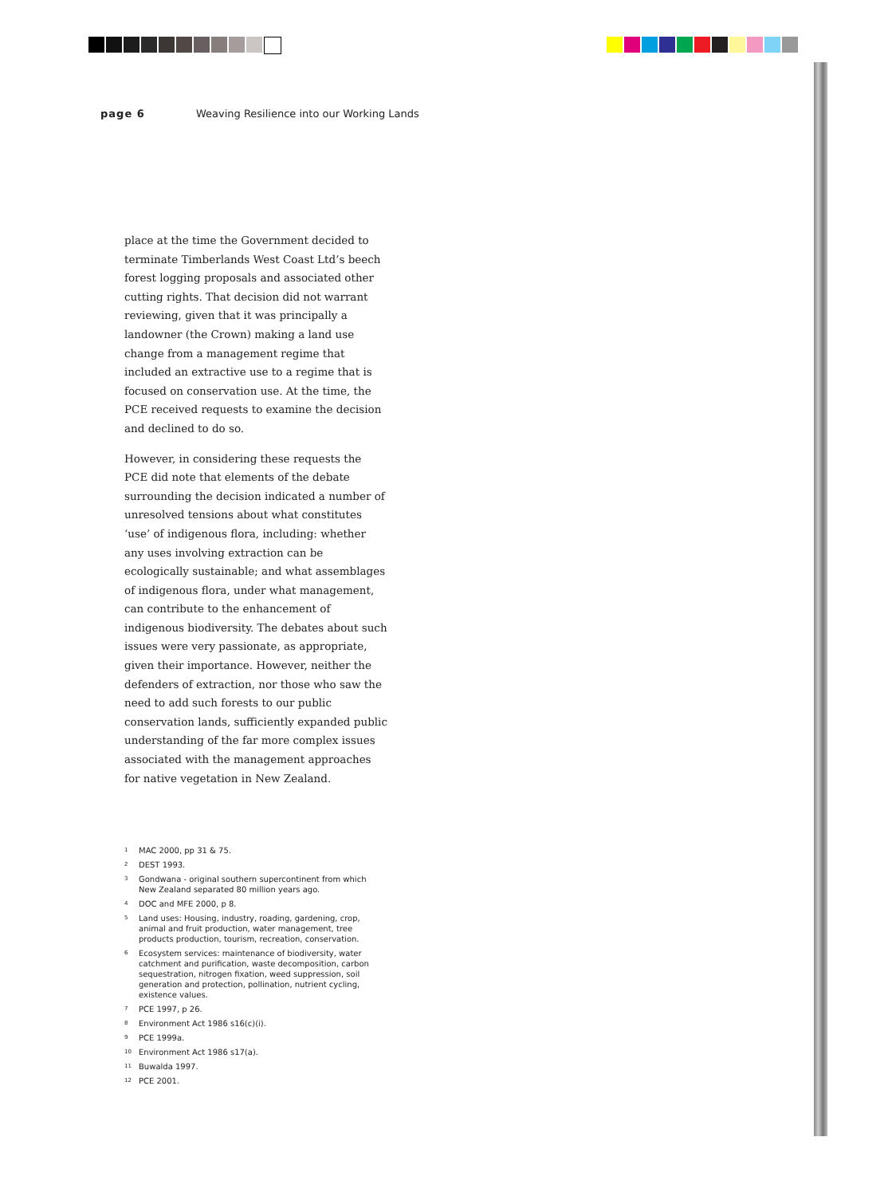page 6 Weaving Resilience into our Working Lands
place at the time the Government decided to terminate Timberlands West Coast Ltd’s beech forest logging proposals and associated other cutting rights. That decision did not warrant reviewing, given that it was principally a landowner (the Crown) making a land use change from a management regime that included an extractive use to a regime that is focused on conservation use. At the time, the PCE received requests to examine the decision and declined to do so.
However, in considering these requests the PCE did note that elements of the debate surrounding the decision indicated a number of unresolved tensions about what constitutes ‘use’ of indigenous flora, including: whether any uses involving extraction can be ecologically sustainable; and what assemblages of indigenous flora, under what management, can contribute to the enhancement of indigenous biodiversity. The debates about such issues were very passionate, as appropriate, given their importance. However, neither the defenders of extraction, nor those who saw the need to add such forests to our public conservation lands, sufficiently expanded public understanding of the far more complex issues associated with the management approaches for native vegetation in New Zealand.
<sup>1</sup> MAC 2000, pp 31 & 75.
<sup>2</sup> DEST 1993.
<sup>3</sup> Gondwana - original southern supercontinent from which New Zealand separated 80 million years ago.
<sup>4</sup> DOC and MFE 2000, p 8.
<sup>5</sup> Land uses: Housing, industry, roading, gardening, crop, animal and fruit production, water management, tree products production, tourism, recreation, conservation.
<sup>6</sup> Ecosystem services: maintenance of biodiversity, water catchment and purification, waste decomposition, carbon sequestration, nitrogen fixation, weed suppression, soil generation and protection, pollination, nutrient cycling, existence values.
<sup>7</sup> PCE 1997, p 26.
<sup>8</sup> Environment Act 1986 s16(c)(i).
<sup>9</sup> PCE 1999a.
<sup>10</sup> Environment Act 1986 s17(a).
<sup>11</sup> Buwalda 1997.
<sup>12</sup> PCE 2001.